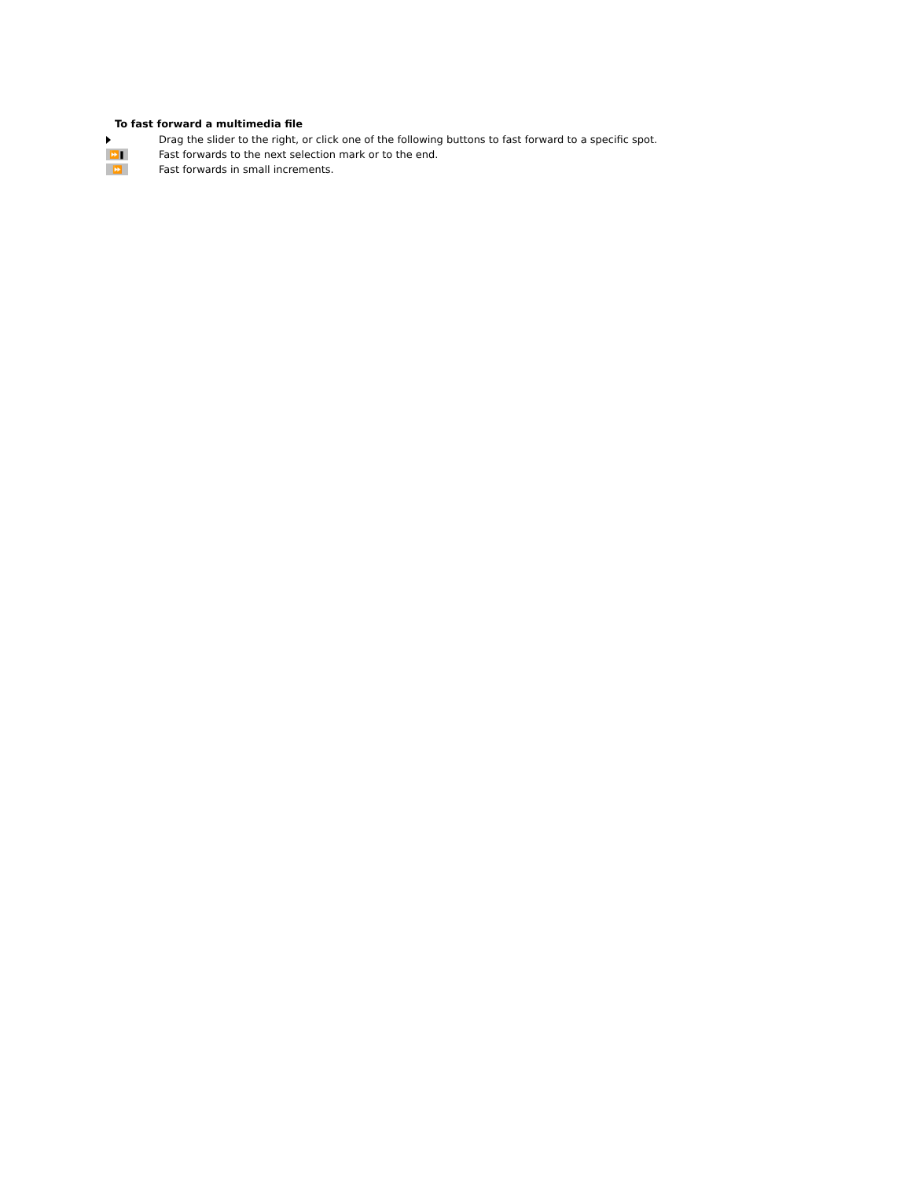To fast forward a multimedia file
Drag the slider to the right, or click one of the following buttons to fast forward to a specific spot.
⏩❚
Fast forwards to the next selection mark or to the end.
⏩
Fast forwards in small increments.